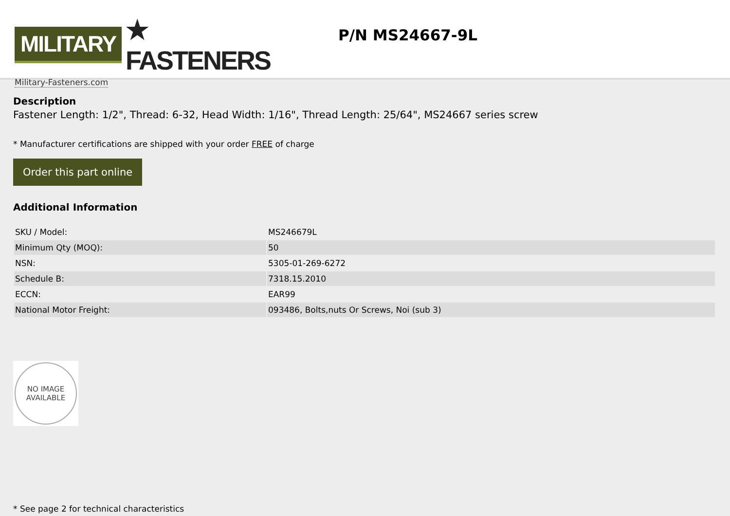MILITARY ★ FASTENERS
Military-Fasteners.com
P/N MS24667-9L
Description
Fastener Length: 1/2", Thread: 6-32, Head Width: 1/16", Thread Length: 25/64", MS24667 series screw
* Manufacturer certifications are shipped with your order FREE of charge
Order this part online
Additional Information
| SKU / Model: | MS246679L |
| Minimum Qty (MOQ): | 50 |
| NSN: | 5305-01-269-6272 |
| Schedule B: | 7318.15.2010 |
| ECCN: | EAR99 |
| National Motor Freight: | 093486, Bolts,nuts Or Screws, Noi (sub 3) |
NO IMAGE
AVAILABLE
* See page 2 for technical characteristics